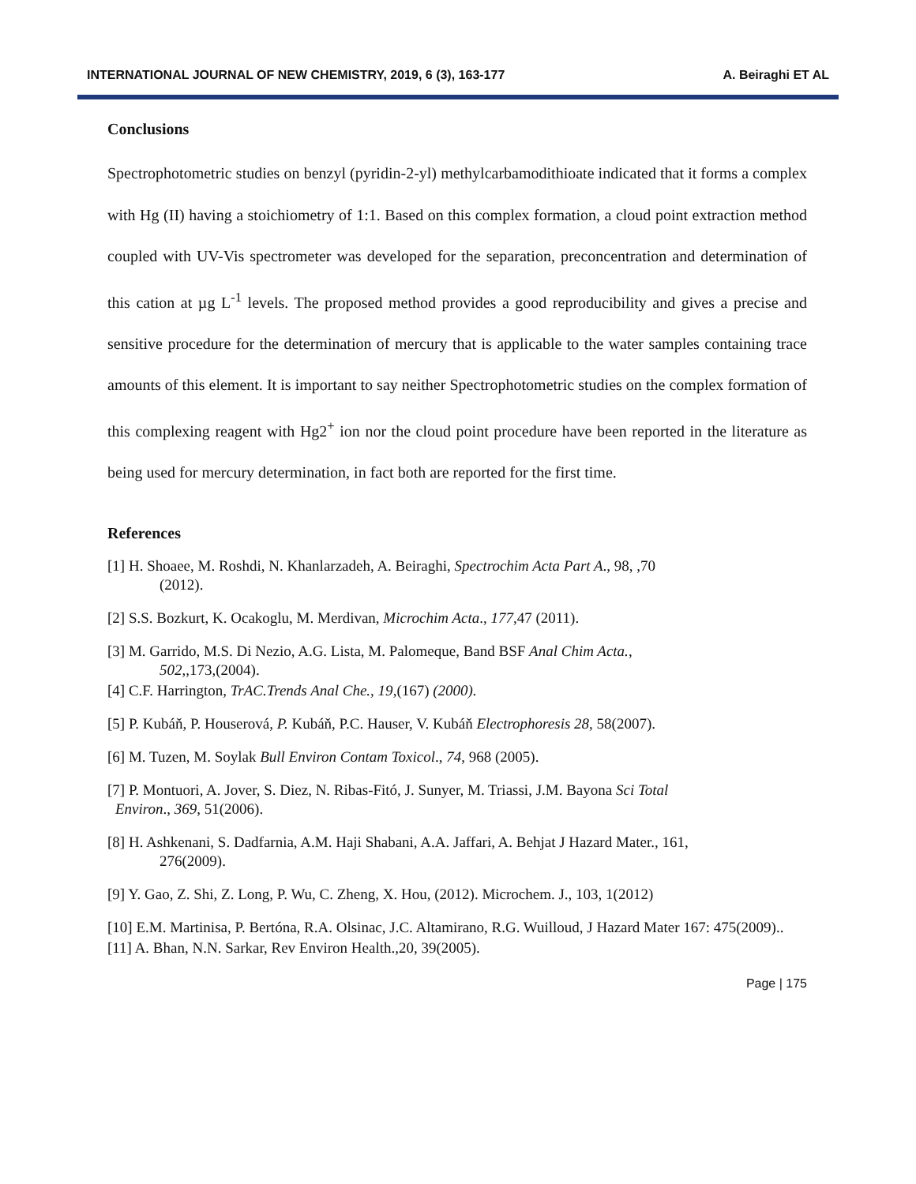INTERNATIONAL JOURNAL OF NEW CHEMISTRY, 2019, 6 (3), 163-177 A. Beiraghi ET AL
Conclusions
Spectrophotometric studies on benzyl (pyridin-2-yl) methylcarbamodithioate indicated that it forms a complex with Hg (II) having a stoichiometry of 1:1. Based on this complex formation, a cloud point extraction method coupled with UV-Vis spectrometer was developed for the separation, preconcentration and determination of this cation at µg L<sup>-1</sup> levels. The proposed method provides a good reproducibility and gives a precise and sensitive procedure for the determination of mercury that is applicable to the water samples containing trace amounts of this element. It is important to say neither Spectrophotometric studies on the complex formation of this complexing reagent with Hg2<sup>+</sup> ion nor the cloud point procedure have been reported in the literature as being used for mercury determination, in fact both are reported for the first time.
References
[1] H. Shoaee, M. Roshdi, N. Khanlarzadeh, A. Beiraghi, Spectrochim Acta Part A., 98, ,70
(2012).
[2] S.S. Bozkurt, K. Ocakoglu, M. Merdivan, Microchim Acta., 177,47 (2011).
[3] M. Garrido, M.S. Di Nezio, A.G. Lista, M. Palomeque, Band BSF Anal Chim Acta.,
502,,173,(2004).
[4] C.F. Harrington, TrAC.Trends Anal Che., 19,(167) (2000).
[5] P. Kubáň, P. Houserová, P. Kubáň, P.C. Hauser, V. Kubáň Electrophoresis 28, 58(2007).
[6] M. Tuzen, M. Soylak Bull Environ Contam Toxicol., 74, 968 (2005).
[7] P. Montuori, A. Jover, S. Diez, N. Ribas-Fitó, J. Sunyer, M. Triassi, J.M. Bayona Sci Total
Environ., 369, 51(2006).
[8] H. Ashkenani, S. Dadfarnia, A.M. Haji Shabani, A.A. Jaffari, A. Behjat J Hazard Mater., 161,
276(2009).
[9] Y. Gao, Z. Shi, Z. Long, P. Wu, C. Zheng, X. Hou, (2012). Microchem. J., 103, 1(2012)
[10] E.M. Martinisa, P. Bertóna, R.A. Olsinac, J.C. Altamirano, R.G. Wuilloud, J Hazard Mater 167: 475(2009)..
[11] A. Bhan, N.N. Sarkar, Rev Environ Health.,20, 39(2005).
Page | 175